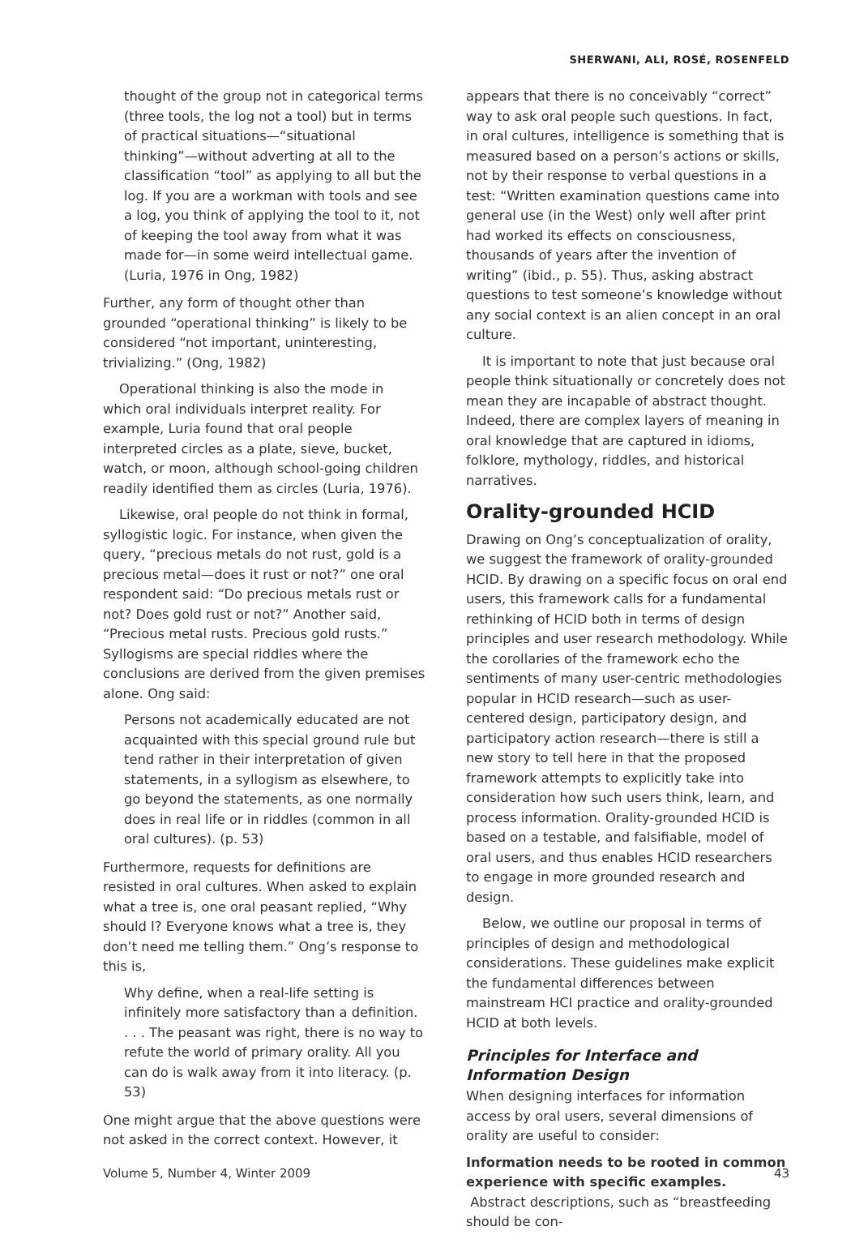SHERWANI, ALI, ROSÉ, ROSENFELD
thought of the group not in categorical terms (three tools, the log not a tool) but in terms of practical situations—“situational thinking”—without adverting at all to the classification “tool” as applying to all but the log. If you are a workman with tools and see a log, you think of applying the tool to it, not of keeping the tool away from what it was made for—in some weird intellectual game. (Luria, 1976 in Ong, 1982)
Further, any form of thought other than grounded “operational thinking” is likely to be considered “not important, uninteresting, trivializing.” (Ong, 1982)
Operational thinking is also the mode in which oral individuals interpret reality. For example, Luria found that oral people interpreted circles as a plate, sieve, bucket, watch, or moon, although school-going children readily identified them as circles (Luria, 1976).
Likewise, oral people do not think in formal, syllogistic logic. For instance, when given the query, “precious metals do not rust, gold is a precious metal—does it rust or not?” one oral respondent said: “Do precious metals rust or not? Does gold rust or not?” Another said, “Precious metal rusts. Precious gold rusts.” Syllogisms are special riddles where the conclusions are derived from the given premises alone. Ong said:
Persons not academically educated are not acquainted with this special ground rule but tend rather in their interpretation of given statements, in a syllogism as elsewhere, to go beyond the statements, as one normally does in real life or in riddles (common in all oral cultures). (p. 53)
Furthermore, requests for definitions are resisted in oral cultures. When asked to explain what a tree is, one oral peasant replied, “Why should I? Everyone knows what a tree is, they don’t need me telling them.” Ong’s response to this is,
Why define, when a real-life setting is infinitely more satisfactory than a definition. . . . The peasant was right, there is no way to refute the world of primary orality. All you can do is walk away from it into literacy. (p. 53)
One might argue that the above questions were not asked in the correct context. However, it
appears that there is no conceivably “correct” way to ask oral people such questions. In fact, in oral cultures, intelligence is something that is measured based on a person’s actions or skills, not by their response to verbal questions in a test: “Written examination questions came into general use (in the West) only well after print had worked its effects on consciousness, thousands of years after the invention of writing” (ibid., p. 55). Thus, asking abstract questions to test someone’s knowledge without any social context is an alien concept in an oral culture.
It is important to note that just because oral people think situationally or concretely does not mean they are incapable of abstract thought. Indeed, there are complex layers of meaning in oral knowledge that are captured in idioms, folklore, mythology, riddles, and historical narratives.
Orality-grounded HCID
Drawing on Ong’s conceptualization of orality, we suggest the framework of orality-grounded HCID. By drawing on a specific focus on oral end users, this framework calls for a fundamental rethinking of HCID both in terms of design principles and user research methodology. While the corollaries of the framework echo the sentiments of many user-centric methodologies popular in HCID research—such as user-centered design, participatory design, and participatory action research—there is still a new story to tell here in that the proposed framework attempts to explicitly take into consideration how such users think, learn, and process information. Orality-grounded HCID is based on a testable, and falsifiable, model of oral users, and thus enables HCID researchers to engage in more grounded research and design.
Below, we outline our proposal in terms of principles of design and methodological considerations. These guidelines make explicit the fundamental differences between mainstream HCI practice and orality-grounded HCID at both levels.
Principles for Interface and Information Design
When designing interfaces for information access by oral users, several dimensions of orality are useful to consider:
Information needs to be rooted in common experience with specific examples. Abstract descriptions, such as “breastfeeding should be con-
Volume 5, Number 4, Winter 2009 43